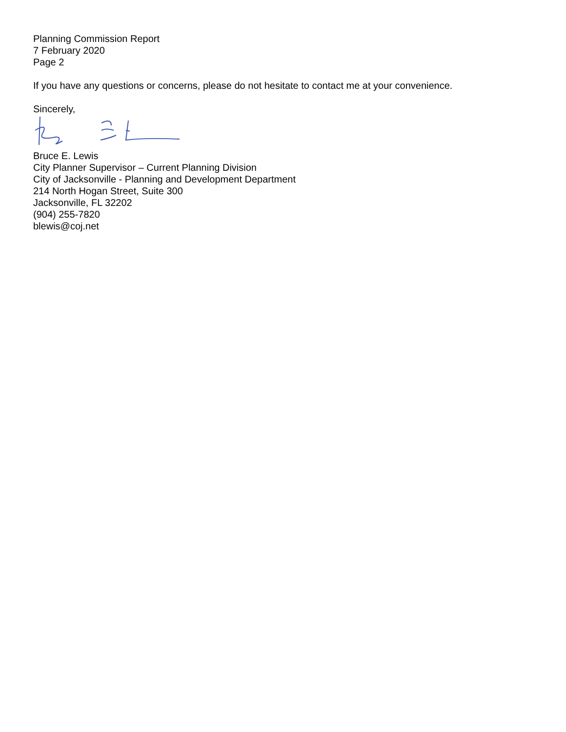Planning Commission Report
7 February 2020
Page 2
If you have any questions or concerns, please do not hesitate to contact me at your convenience.
Sincerely,
Bruce E. Lewis
City Planner Supervisor – Current Planning Division
City of Jacksonville - Planning and Development Department
214 North Hogan Street, Suite 300
Jacksonville, FL 32202
(904) 255-7820
blewis@coj.net